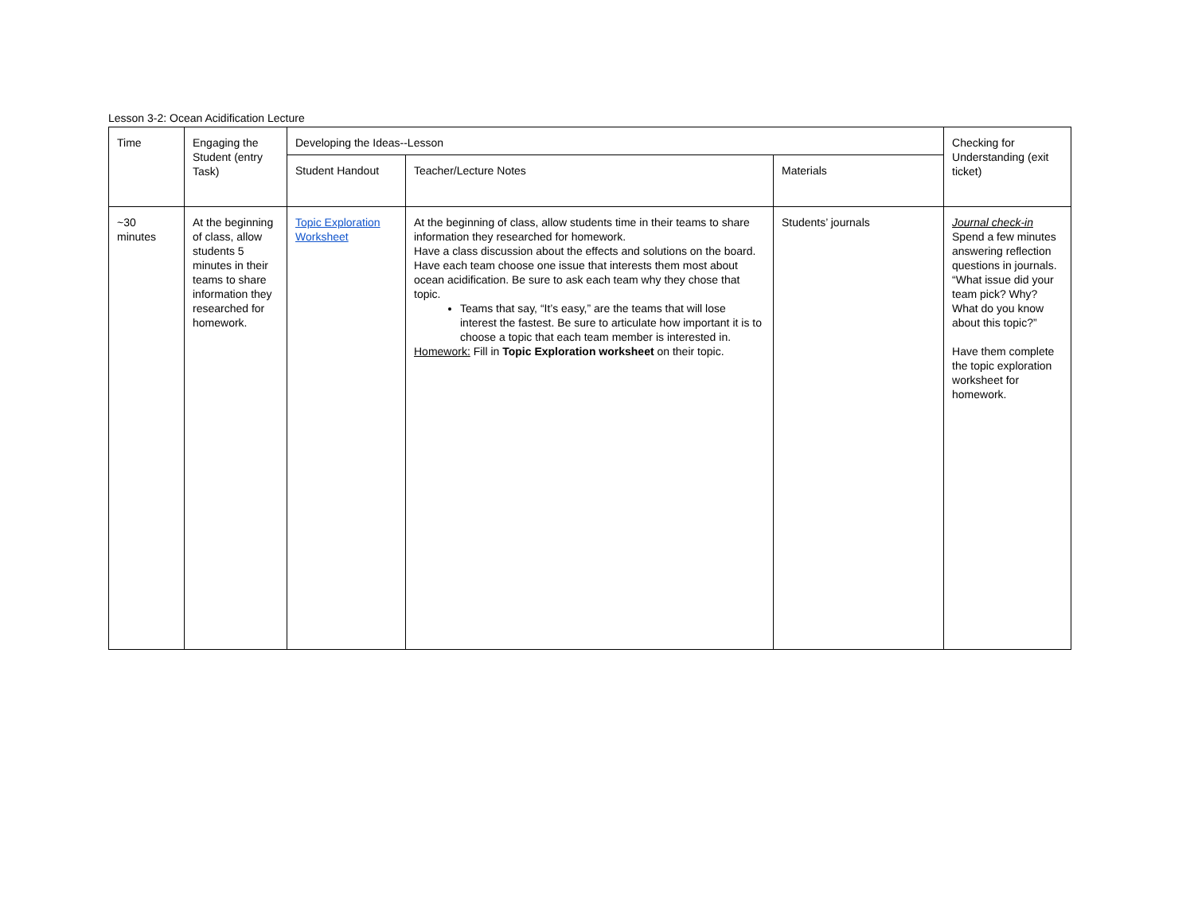Lesson 3-2: Ocean Acidification Lecture
| Time | Engaging the Student (entry Task) | Developing the Ideas--Lesson | | | Checking for Understanding (exit ticket) |
| | | Student Handout | Teacher/Lecture Notes | Materials | |
| ~30 minutes | At the beginning of class, allow students 5 minutes in their teams to share information they researched for homework. | Topic Exploration Worksheet | At the beginning of class, allow students time in their teams to share information they researched for homework. Have a class discussion about the effects and solutions on the board. Have each team choose one issue that interests them most about ocean acidification. Be sure to ask each team why they chose that topic. Teams that say, “It’s easy,” are the teams that will lose interest the fastest. Be sure to articulate how important it is to choose a topic that each team member is interested in. Homework: Fill in Topic Exploration worksheet on their topic. | Students’ journals | Journal check-in Spend a few minutes answering reflection questions in journals. “What issue did your team pick? Why? What do you know about this topic?” Have them complete the topic exploration worksheet for homework. |